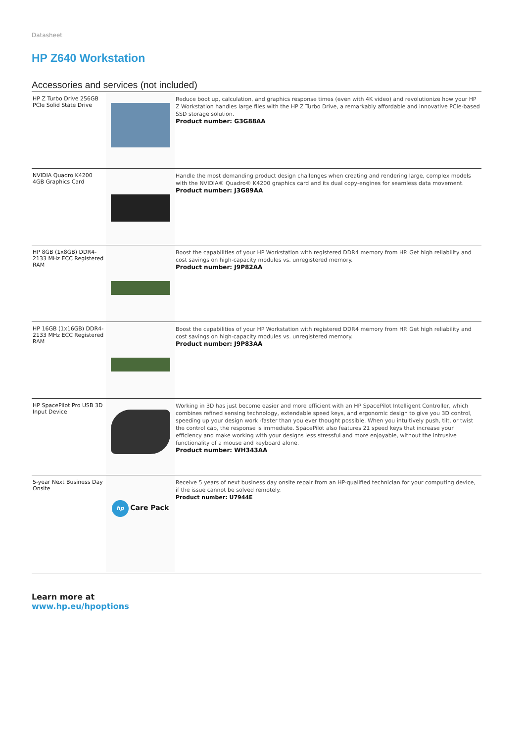Datasheet
HP Z640 Workstation
Accessories and services (not included)
| HP Z Turbo Drive 256GB PCIe Solid State Drive | | Reduce boot up, calculation, and graphics response times (even with 4K video) and revolutionize how your HP Z Workstation handles large files with the HP Z Turbo Drive, a remarkably affordable and innovative PCIe-based SSD storage solution. Product number: G3G88AA |
| NVIDIA Quadro K4200 4GB Graphics Card | | Handle the most demanding product design challenges when creating and rendering large, complex models with the NVIDIA® Quadro® K4200 graphics card and its dual copy-engines for seamless data movement. Product number: J3G89AA |
| HP 8GB (1x8GB) DDR4-2133 MHz ECC Registered RAM | | Boost the capabilities of your HP Workstation with registered DDR4 memory from HP. Get high reliability and cost savings on high-capacity modules vs. unregistered memory. Product number: J9P82AA |
| HP 16GB (1x16GB) DDR4-2133 MHz ECC Registered RAM | | Boost the capabilities of your HP Workstation with registered DDR4 memory from HP. Get high reliability and cost savings on high-capacity modules vs. unregistered memory. Product number: J9P83AA |
| HP SpacePilot Pro USB 3D Input Device | | Working in 3D has just become easier and more efficient with an HP SpacePilot Intelligent Controller, which combines refined sensing technology, extendable speed keys, and ergonomic design to give you 3D control, speeding up your design work -faster than you ever thought possible. When you intuitively push, tilt, or twist the control cap, the response is immediate. SpacePilot also features 21 speed keys that increase your efficiency and make working with your designs less stressful and more enjoyable, without the intrusive functionality of a mouse and keyboard alone. Product number: WH343AA |
| 5-year Next Business Day Onsite | hp Care Pack | Receive 5 years of next business day onsite repair from an HP-qualified technician for your computing device, if the issue cannot be solved remotely. Product number: U7944E |
Learn more at
www.hp.eu/hpoptions